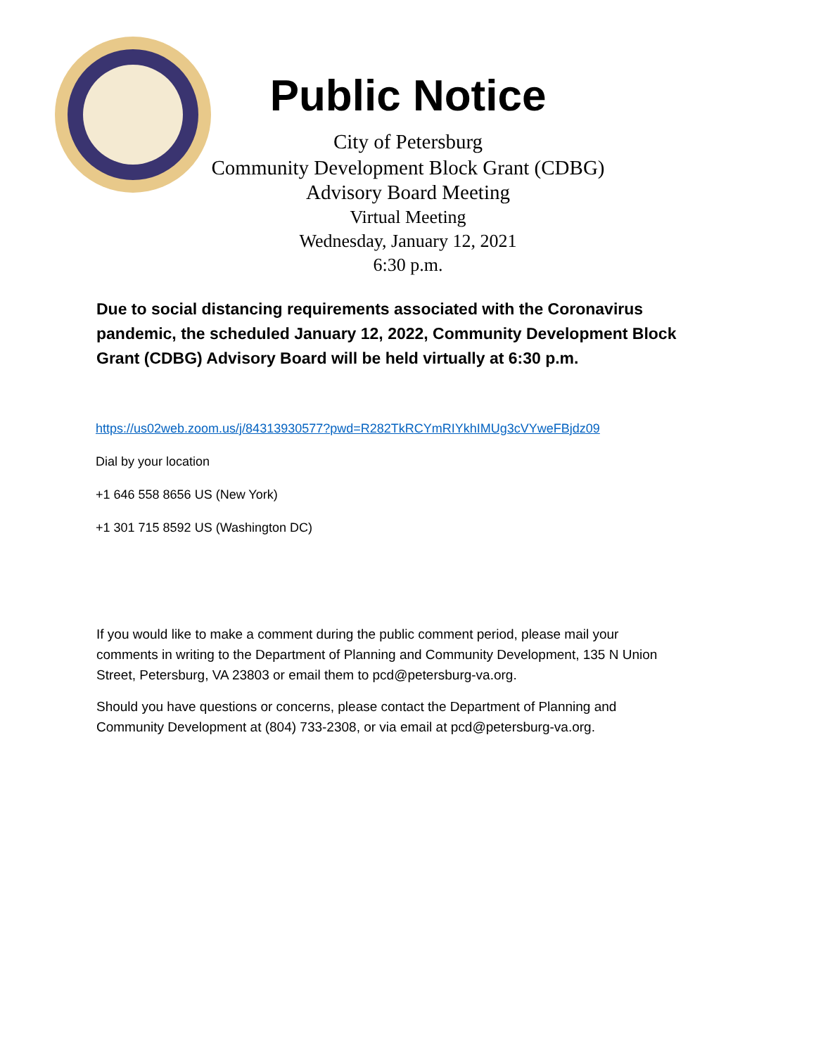Public Notice
City of Petersburg
Community Development Block Grant (CDBG)
Advisory Board Meeting
Virtual Meeting
Wednesday, January 12, 2021
6:30 p.m.
Due to social distancing requirements associated with the Coronavirus pandemic, the scheduled January 12, 2022, Community Development Block Grant (CDBG) Advisory Board will be held virtually at 6:30 p.m.
https://us02web.zoom.us/j/84313930577?pwd=R282TkRCYmRIYkhIMUg3cVYweFBjdz09
Dial by your location
+1 646 558 8656 US (New York)
+1 301 715 8592 US (Washington DC)
If you would like to make a comment during the public comment period, please mail your comments in writing to the Department of Planning and Community Development, 135 N Union Street, Petersburg, VA 23803 or email them to pcd@petersburg-va.org.
Should you have questions or concerns, please contact the Department of Planning and Community Development at (804) 733-2308, or via email at pcd@petersburg-va.org.